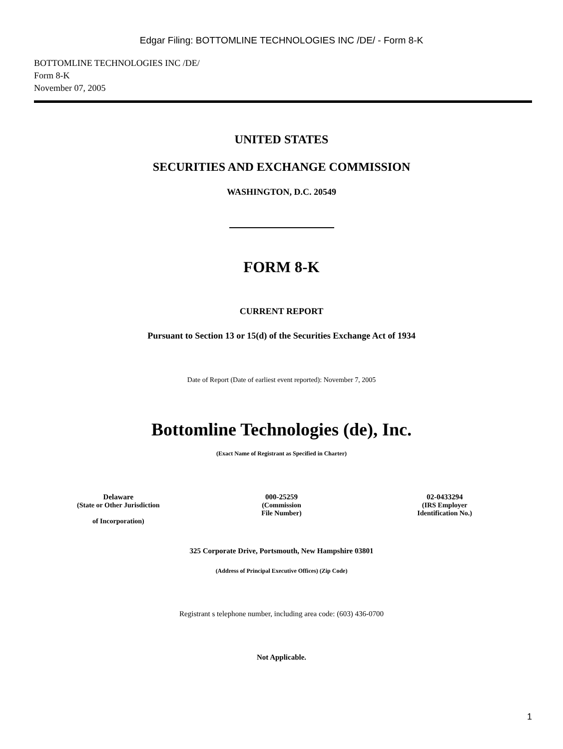Edgar Filing: BOTTOMLINE TECHNOLOGIES INC /DE/ - Form 8-K
BOTTOMLINE TECHNOLOGIES INC /DE/
Form 8-K
November 07, 2005
UNITED STATES
SECURITIES AND EXCHANGE COMMISSION
WASHINGTON, D.C. 20549
FORM 8-K
CURRENT REPORT
Pursuant to Section 13 or 15(d) of the Securities Exchange Act of 1934
Date of Report (Date of earliest event reported): November 7, 2005
Bottomline Technologies (de), Inc.
(Exact Name of Registrant as Specified in Charter)
| Delaware (State or Other Jurisdiction of Incorporation) | 000-25259 (Commission File Number) | 02-0433294 (IRS Employer Identification No.) |
325 Corporate Drive, Portsmouth, New Hampshire 03801
(Address of Principal Executive Offices) (Zip Code)
Registrant s telephone number, including area code: (603) 436-0700
Not Applicable.
1